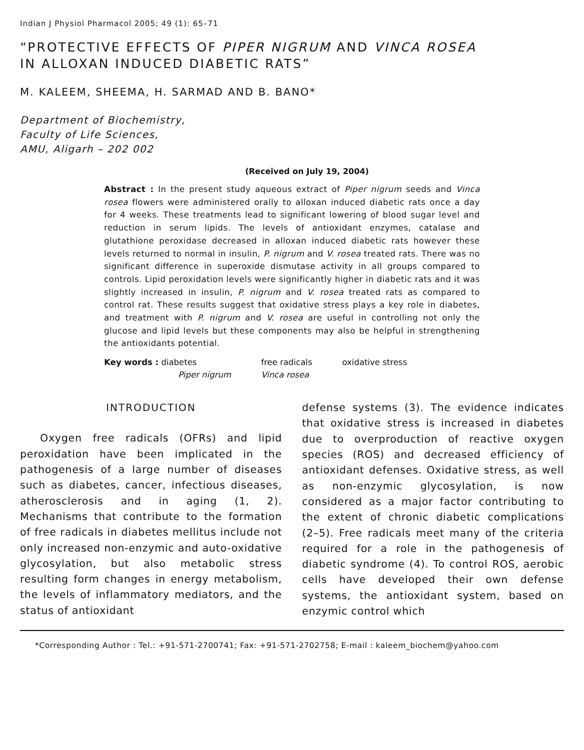Indian J Physiol Pharmacol 2005; 49 (1): 65–71
“PROTECTIVE EFFECTS OF PIPER NIGRUM AND VINCA ROSEA
IN ALLOXAN INDUCED DIABETIC RATS”
M. KALEEM, SHEEMA, H. SARMAD AND B. BANO*
Department of Biochemistry,
Faculty of Life Sciences,
AMU, Aligarh – 202 002
(Received on July 19, 2004)
Abstract : In the present study aqueous extract of Piper nigrum seeds and Vinca rosea flowers were administered orally to alloxan induced diabetic rats once a day for 4 weeks. These treatments lead to significant lowering of blood sugar level and reduction in serum lipids. The levels of antioxidant enzymes, catalase and glutathione peroxidase decreased in alloxan induced diabetic rats however these levels returned to normal in insulin, P. nigrum and V. rosea treated rats. There was no significant difference in superoxide dismutase activity in all groups compared to controls. Lipid peroxidation levels were significantly higher in diabetic rats and it was slightly increased in insulin, P. nigrum and V. rosea treated rats as compared to control rat. These results suggest that oxidative stress plays a key role in diabetes, and treatment with P. nigrum and V. rosea are useful in controlling not only the glucose and lipid levels but these components may also be helpful in strengthening the antioxidants potential.
| Key words : diabetes | free radicals | oxidative stress |
| Piper nigrum | Vinca rosea | |
INTRODUCTION
Oxygen free radicals (OFRs) and lipid peroxidation have been implicated in the pathogenesis of a large number of diseases such as diabetes, cancer, infectious diseases, atherosclerosis and in aging (1, 2). Mechanisms that contribute to the formation of free radicals in diabetes mellitus include not only increased non-enzymic and auto-oxidative glycosylation, but also metabolic stress resulting form changes in energy metabolism, the levels of inflammatory mediators, and the status of antioxidant
defense systems (3). The evidence indicates that oxidative stress is increased in diabetes due to overproduction of reactive oxygen species (ROS) and decreased efficiency of antioxidant defenses. Oxidative stress, as well as non-enzymic glycosylation, is now considered as a major factor contributing to the extent of chronic diabetic complications (2–5). Free radicals meet many of the criteria required for a role in the pathogenesis of diabetic syndrome (4). To control ROS, aerobic cells have developed their own defense systems, the antioxidant system, based on enzymic control which
*Corresponding Author : Tel.: +91-571-2700741; Fax: +91-571-2702758; E-mail : kaleem_biochem@yahoo.com